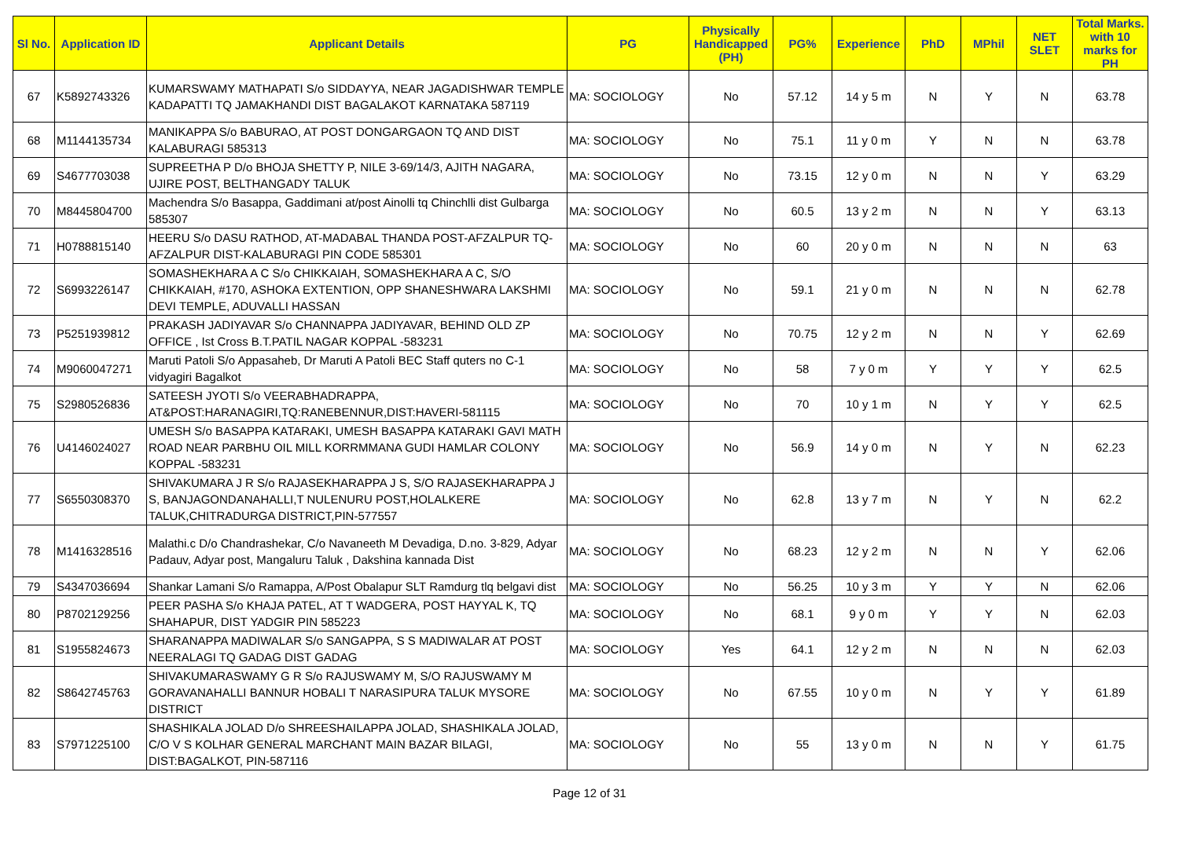| Sl No. | Application ID | Applicant Details | PG | Physically Handicapped (PH) | PG% | Experience | PhD | MPhil | NET SLET | Total Marks. with 10 marks for PH |
| --- | --- | --- | --- | --- | --- | --- | --- | --- | --- | --- |
| 67 | K5892743326 | KUMARSWAMY MATHAPATI S/o SIDDAYYA, NEAR JAGADISHWAR TEMPLE KADAPATTI TQ JAMAKHANDI DIST BAGALAKOT KARNATAKA 587119 | MA: SOCIOLOGY | No | 57.12 | 14 y 5 m | N | Y | N | 63.78 |
| 68 | M1144135734 | MANIKAPPA S/o BABURAO, AT POST DONGARGAON TQ AND DIST KALABURAGI 585313 | MA: SOCIOLOGY | No | 75.1 | 11 y 0 m | Y | N | N | 63.78 |
| 69 | S4677703038 | SUPREETHA P D/o BHOJA SHETTY P, NILE 3-69/14/3, AJITH NAGARA, UJIRE POST, BELTHANGADY TALUK | MA: SOCIOLOGY | No | 73.15 | 12 y 0 m | N | N | Y | 63.29 |
| 70 | M8445804700 | Machendra S/o Basappa, Gaddimani at/post Ainolli tq Chinchlli dist Gulbarga 585307 | MA: SOCIOLOGY | No | 60.5 | 13 y 2 m | N | N | Y | 63.13 |
| 71 | H0788815140 | HEERU S/o DASU RATHOD, AT-MADABAL THANDA POST-AFZALPUR TQ-AFZALPUR DIST-KALABURAGI PIN CODE 585301 | MA: SOCIOLOGY | No | 60 | 20 y 0 m | N | N | N | 63 |
| 72 | S6993226147 | SOMASHEKHARA A C S/o CHIKKAIAH, SOMASHEKHARA A C, S/O CHIKKAIAH, #170, ASHOKA EXTENTION, OPP SHANESHWARA LAKSHMI DEVI TEMPLE, ADUVALLI HASSAN | MA: SOCIOLOGY | No | 59.1 | 21 y 0 m | N | N | N | 62.78 |
| 73 | P5251939812 | PRAKASH JADIYAVAR S/o CHANNAPPA JADIYAVAR, BEHIND OLD ZP OFFICE , Ist Cross B.T.PATIL NAGAR KOPPAL -583231 | MA: SOCIOLOGY | No | 70.75 | 12 y 2 m | N | N | Y | 62.69 |
| 74 | M9060047271 | Maruti Patoli S/o Appasaheb, Dr Maruti A Patoli BEC Staff quters no C-1 vidyagiri Bagalkot | MA: SOCIOLOGY | No | 58 | 7 y 0 m | Y | Y | Y | 62.5 |
| 75 | S2980526836 | SATEESH JYOTI S/o VEERABHADRAPPA, AT&POST:HARANAGIRI,TQ:RANEBENNUR,DIST:HAVERI-581115 | MA: SOCIOLOGY | No | 70 | 10 y 1 m | N | Y | Y | 62.5 |
| 76 | U4146024027 | UMESH S/o BASAPPA KATARAKI, UMESH BASAPPA KATARAKI GAVI MATH ROAD NEAR PARBHU OIL MILL KORRMMANA GUDI HAMLAR COLONY KOPPAL -583231 | MA: SOCIOLOGY | No | 56.9 | 14 y 0 m | N | Y | N | 62.23 |
| 77 | S6550308370 | SHIVAKUMARA J R S/o RAJASEKHARAPPA J S, S/O RAJASEKHARAPPA J S, BANJAGONDANAHALLI,T NULENURU POST,HOLALKERE TALUK,CHITRADURGA DISTRICT,PIN-577557 | MA: SOCIOLOGY | No | 62.8 | 13 y 7 m | N | Y | N | 62.2 |
| 78 | M1416328516 | Malathi.c D/o Chandrashekar, C/o Navaneeth M Devadiga, D.no. 3-829, Adyar Padauv, Adyar post, Mangaluru Taluk , Dakshina kannada Dist | MA: SOCIOLOGY | No | 68.23 | 12 y 2 m | N | N | Y | 62.06 |
| 79 | S4347036694 | Shankar Lamani S/o Ramappa, A/Post Obalapur SLT Ramdurg tlq belgavi dist | MA: SOCIOLOGY | No | 56.25 | 10 y 3 m | Y | Y | N | 62.06 |
| 80 | P8702129256 | PEER PASHA S/o KHAJA PATEL, AT T WADGERA, POST HAYYAL K, TQ SHAHAPUR, DIST YADGIR PIN 585223 | MA: SOCIOLOGY | No | 68.1 | 9 y 0 m | Y | Y | N | 62.03 |
| 81 | S1955824673 | SHARANAPPA MADIWALAR S/o SANGAPPA, S S MADIWALAR AT POST NEERALAGI TQ GADAG DIST GADAG | MA: SOCIOLOGY | Yes | 64.1 | 12 y 2 m | N | N | N | 62.03 |
| 82 | S8642745763 | SHIVAKUMARASWAMY G R S/o RAJUSWAMY M, S/O RAJUSWAMY M GORAVANAHALLI BANNUR HOBALI T NARASIPURA TALUK MYSORE DISTRICT | MA: SOCIOLOGY | No | 67.55 | 10 y 0 m | N | Y | Y | 61.89 |
| 83 | S7971225100 | SHASHIKALA JOLAD D/o SHREESHAILAPPA JOLAD, SHASHIKALA JOLAD, C/O V S KOLHAR GENERAL MARCHANT MAIN BAZAR BILAGI, DIST:BAGALKOT, PIN-587116 | MA: SOCIOLOGY | No | 55 | 13 y 0 m | N | N | Y | 61.75 |
Page 12 of 31